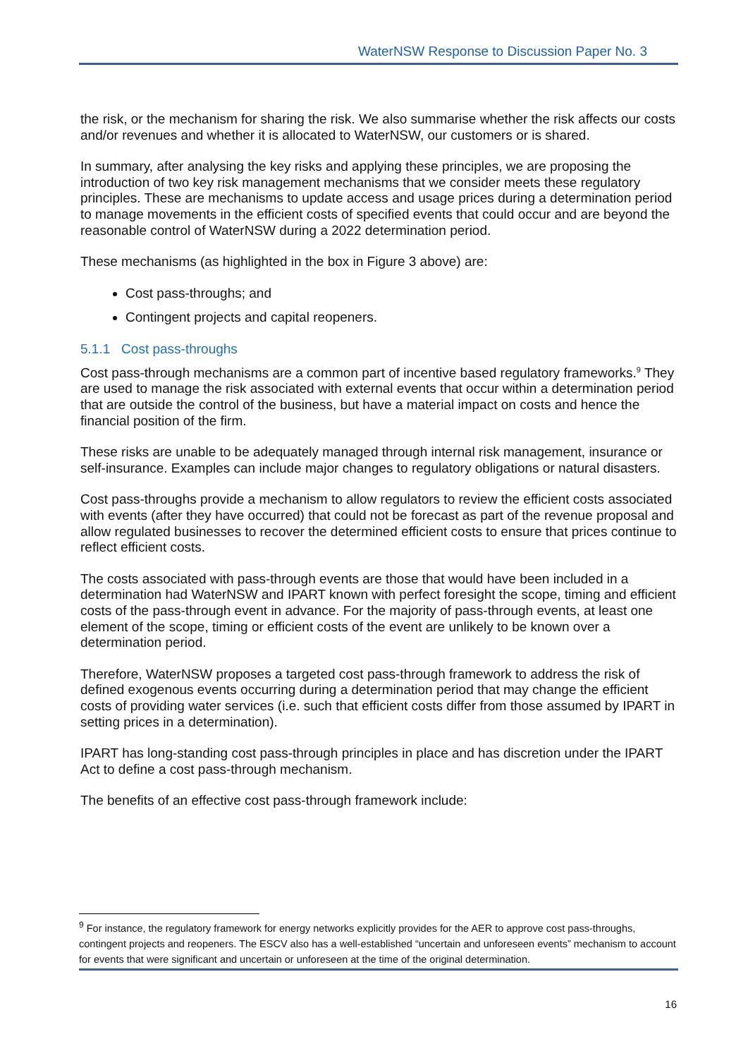WaterNSW Response to Discussion Paper No. 3
the risk, or the mechanism for sharing the risk. We also summarise whether the risk affects our costs and/or revenues and whether it is allocated to WaterNSW, our customers or is shared.
In summary, after analysing the key risks and applying these principles, we are proposing the introduction of two key risk management mechanisms that we consider meets these regulatory principles. These are mechanisms to update access and usage prices during a determination period to manage movements in the efficient costs of specified events that could occur and are beyond the reasonable control of WaterNSW during a 2022 determination period.
These mechanisms (as highlighted in the box in Figure 3 above) are:
Cost pass-throughs; and
Contingent projects and capital reopeners.
5.1.1 Cost pass-throughs
Cost pass-through mechanisms are a common part of incentive based regulatory frameworks.<sup>9</sup> They are used to manage the risk associated with external events that occur within a determination period that are outside the control of the business, but have a material impact on costs and hence the financial position of the firm.
These risks are unable to be adequately managed through internal risk management, insurance or self-insurance. Examples can include major changes to regulatory obligations or natural disasters.
Cost pass-throughs provide a mechanism to allow regulators to review the efficient costs associated with events (after they have occurred) that could not be forecast as part of the revenue proposal and allow regulated businesses to recover the determined efficient costs to ensure that prices continue to reflect efficient costs.
The costs associated with pass-through events are those that would have been included in a determination had WaterNSW and IPART known with perfect foresight the scope, timing and efficient costs of the pass-through event in advance. For the majority of pass-through events, at least one element of the scope, timing or efficient costs of the event are unlikely to be known over a determination period.
Therefore, WaterNSW proposes a targeted cost pass-through framework to address the risk of defined exogenous events occurring during a determination period that may change the efficient costs of providing water services (i.e. such that efficient costs differ from those assumed by IPART in setting prices in a determination).
IPART has long-standing cost pass-through principles in place and has discretion under the IPART Act to define a cost pass-through mechanism.
The benefits of an effective cost pass-through framework include:
<sup>9</sup> For instance, the regulatory framework for energy networks explicitly provides for the AER to approve cost pass-throughs, contingent projects and reopeners. The ESCV also has a well-established “uncertain and unforeseen events” mechanism to account for events that were significant and uncertain or unforeseen at the time of the original determination.
16